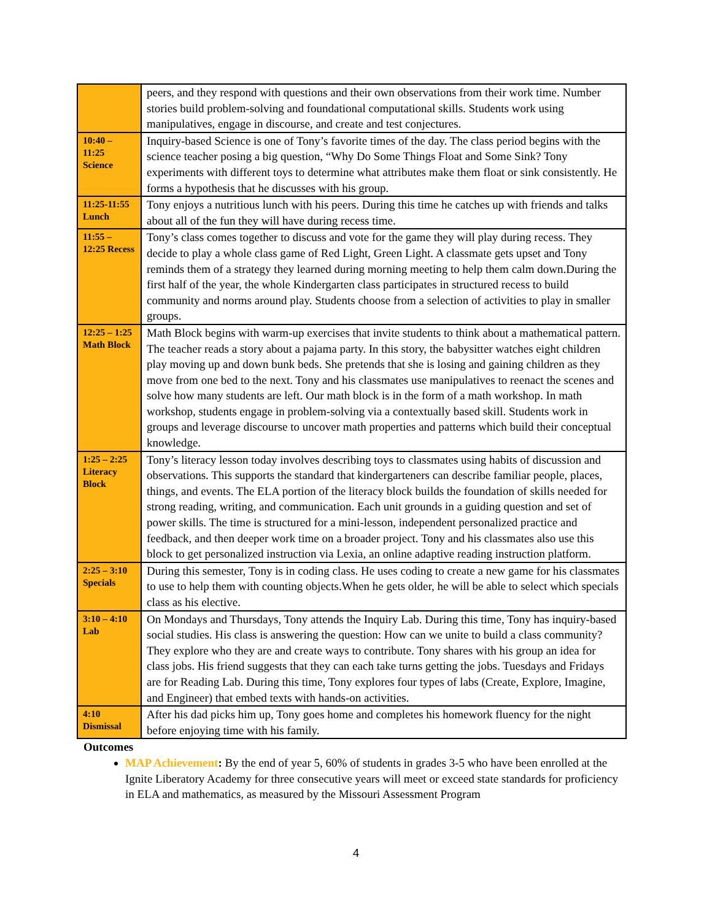| | peers, and they respond with questions and their own observations from their work time. Number stories build problem-solving and foundational computational skills. Students work using manipulatives, engage in discourse, and create and test conjectures. |
| 10:40 – 11:25 Science | Inquiry-based Science is one of Tony’s favorite times of the day. The class period begins with the science teacher posing a big question, “Why Do Some Things Float and Some Sink? Tony experiments with different toys to determine what attributes make them float or sink consistently. He forms a hypothesis that he discusses with his group. |
| 11:25-11:55 Lunch | Tony enjoys a nutritious lunch with his peers. During this time he catches up with friends and talks about all of the fun they will have during recess time. |
| 11:55 – 12:25 Recess | Tony’s class comes together to discuss and vote for the game they will play during recess. They decide to play a whole class game of Red Light, Green Light. A classmate gets upset and Tony reminds them of a strategy they learned during morning meeting to help them calm down.During the first half of the year, the whole Kindergarten class participates in structured recess to build community and norms around play. Students choose from a selection of activities to play in smaller groups. |
| 12:25 – 1:25 Math Block | Math Block begins with warm-up exercises that invite students to think about a mathematical pattern. The teacher reads a story about a pajama party. In this story, the babysitter watches eight children play moving up and down bunk beds. She pretends that she is losing and gaining children as they move from one bed to the next. Tony and his classmates use manipulatives to reenact the scenes and solve how many students are left. Our math block is in the form of a math workshop. In math workshop, students engage in problem-solving via a contextually based skill. Students work in groups and leverage discourse to uncover math properties and patterns which build their conceptual knowledge. |
| 1:25 – 2:25 Literacy Block | Tony’s literacy lesson today involves describing toys to classmates using habits of discussion and observations. This supports the standard that kindergarteners can describe familiar people, places, things, and events. The ELA portion of the literacy block builds the foundation of skills needed for strong reading, writing, and communication. Each unit grounds in a guiding question and set of power skills. The time is structured for a mini-lesson, independent personalized practice and feedback, and then deeper work time on a broader project. Tony and his classmates also use this block to get personalized instruction via Lexia, an online adaptive reading instruction platform. |
| 2:25 – 3:10 Specials | During this semester, Tony is in coding class. He uses coding to create a new game for his classmates to use to help them with counting objects.When he gets older, he will be able to select which specials class as his elective. |
| 3:10 – 4:10 Lab | On Mondays and Thursdays, Tony attends the Inquiry Lab. During this time, Tony has inquiry-based social studies. His class is answering the question: How can we unite to build a class community? They explore who they are and create ways to contribute. Tony shares with his group an idea for class jobs. His friend suggests that they can each take turns getting the jobs. Tuesdays and Fridays are for Reading Lab. During this time, Tony explores four types of labs (Create, Explore, Imagine, and Engineer) that embed texts with hands-on activities. |
| 4:10 Dismissal | After his dad picks him up, Tony goes home and completes his homework fluency for the night before enjoying time with his family. |
Outcomes
MAP Achievement: By the end of year 5, 60% of students in grades 3-5 who have been enrolled at the Ignite Liberatory Academy for three consecutive years will meet or exceed state standards for proficiency in ELA and mathematics, as measured by the Missouri Assessment Program
4